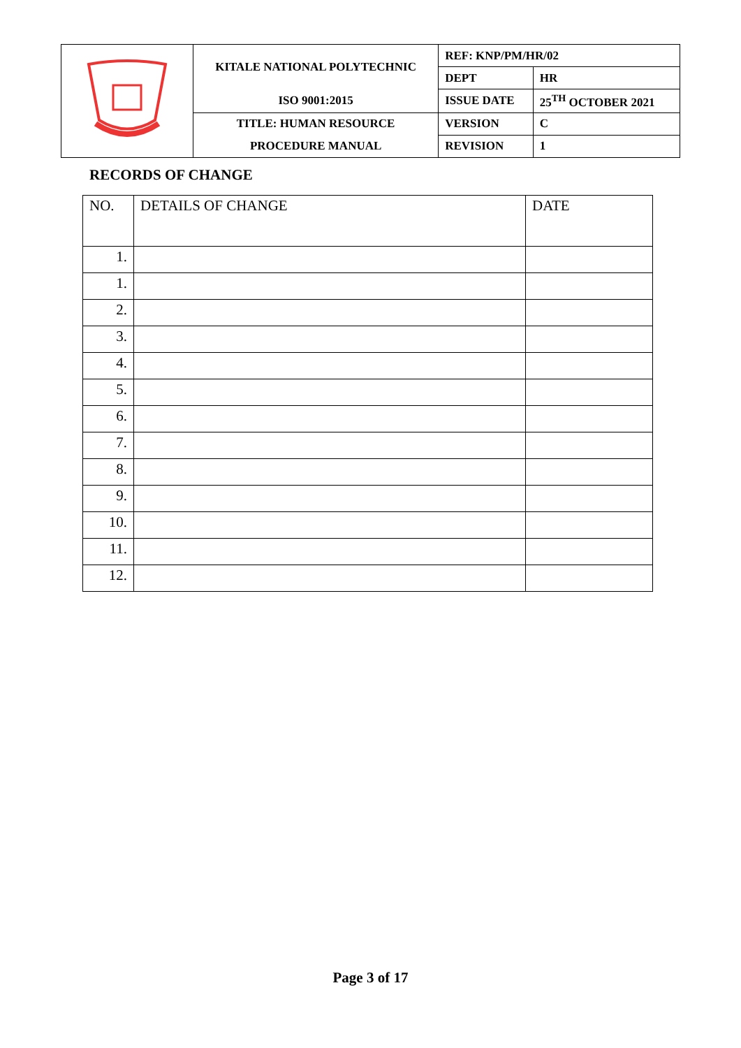| | KITALE NATIONAL POLYTECHNIC | REF: KNP/PM/HR/02 | |
| | | DEPT | HR |
| | ISO 9001:2015 | ISSUE DATE | 25<sup>TH</sup> OCTOBER 2021 |
| | TITLE: HUMAN RESOURCE | VERSION | C |
| | PROCEDURE MANUAL | REVISION | 1 |
RECORDS OF CHANGE
| NO. | DETAILS OF CHANGE | DATE |
| --- | --- | --- |
| 1. | | |
| 1. | | |
| 2. | | |
| 3. | | |
| 4. | | |
| 5. | | |
| 6. | | |
| 7. | | |
| 8. | | |
| 9. | | |
| 10. | | |
| 11. | | |
| 12. | | |
Page 3 of 17